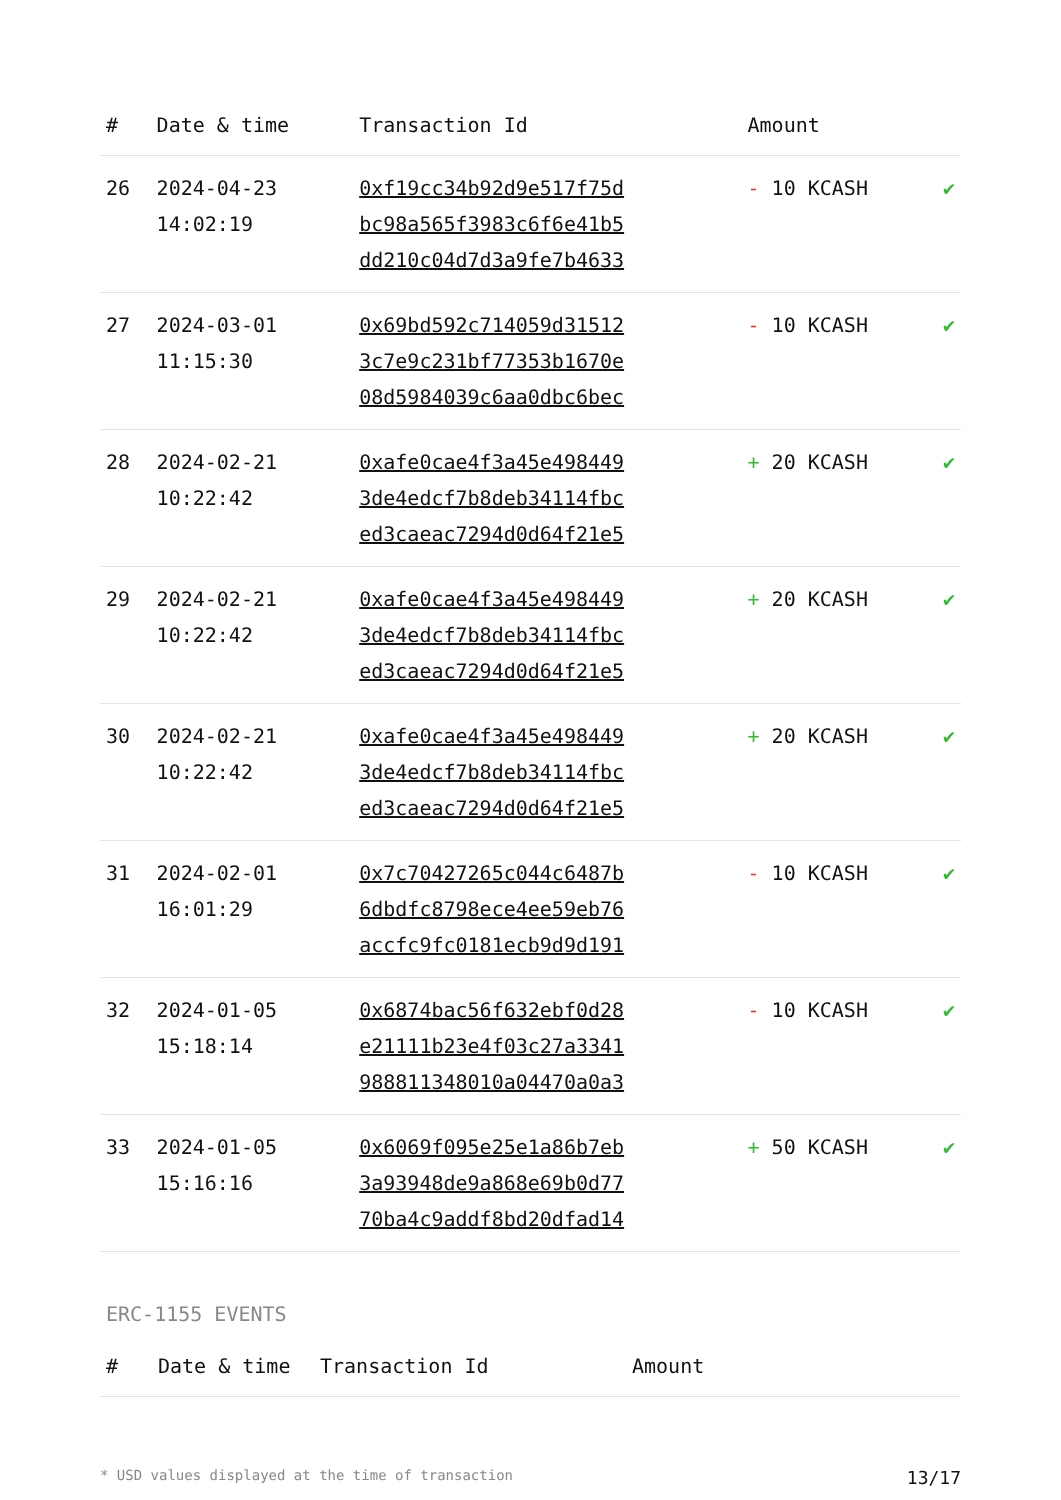| # | Date & time | Transaction Id | Amount | |
| --- | --- | --- | --- | --- |
| 26 | 2024-04-23 14:02:19 | 0xf19cc34b92d9e517f75d bc98a565f3983c6f6e41b5 dd210c04d7d3a9fe7b4633 | - 10 KCASH | ✔ |
| 27 | 2024-03-01 11:15:30 | 0x69bd592c714059d31512 3c7e9c231bf77353b1670e 08d5984039c6aa0dbc6bec | - 10 KCASH | ✔ |
| 28 | 2024-02-21 10:22:42 | 0xafe0cae4f3a45e498449 3de4edcf7b8deb34114fbc ed3caeac7294d0d64f21e5 | + 20 KCASH | ✔ |
| 29 | 2024-02-21 10:22:42 | 0xafe0cae4f3a45e498449 3de4edcf7b8deb34114fbc ed3caeac7294d0d64f21e5 | + 20 KCASH | ✔ |
| 30 | 2024-02-21 10:22:42 | 0xafe0cae4f3a45e498449 3de4edcf7b8deb34114fbc ed3caeac7294d0d64f21e5 | + 20 KCASH | ✔ |
| 31 | 2024-02-01 16:01:29 | 0x7c70427265c044c6487b 6dbdfc8798ece4ee59eb76 accfc9fc0181ecb9d9d191 | - 10 KCASH | ✔ |
| 32 | 2024-01-05 15:18:14 | 0x6874bac56f632ebf0d28 e21111b23e4f03c27a3341 988811348010a04470a0a3 | - 10 KCASH | ✔ |
| 33 | 2024-01-05 15:16:16 | 0x6069f095e25e1a86b7eb 3a93948de9a868e69b0d77 70ba4c9addf8bd20dfad14 | + 50 KCASH | ✔ |
ERC-1155 EVENTS
| # | Date & time | Transaction Id | Amount |
| --- | --- | --- | --- |
* USD values displayed at the time of transaction 13/17